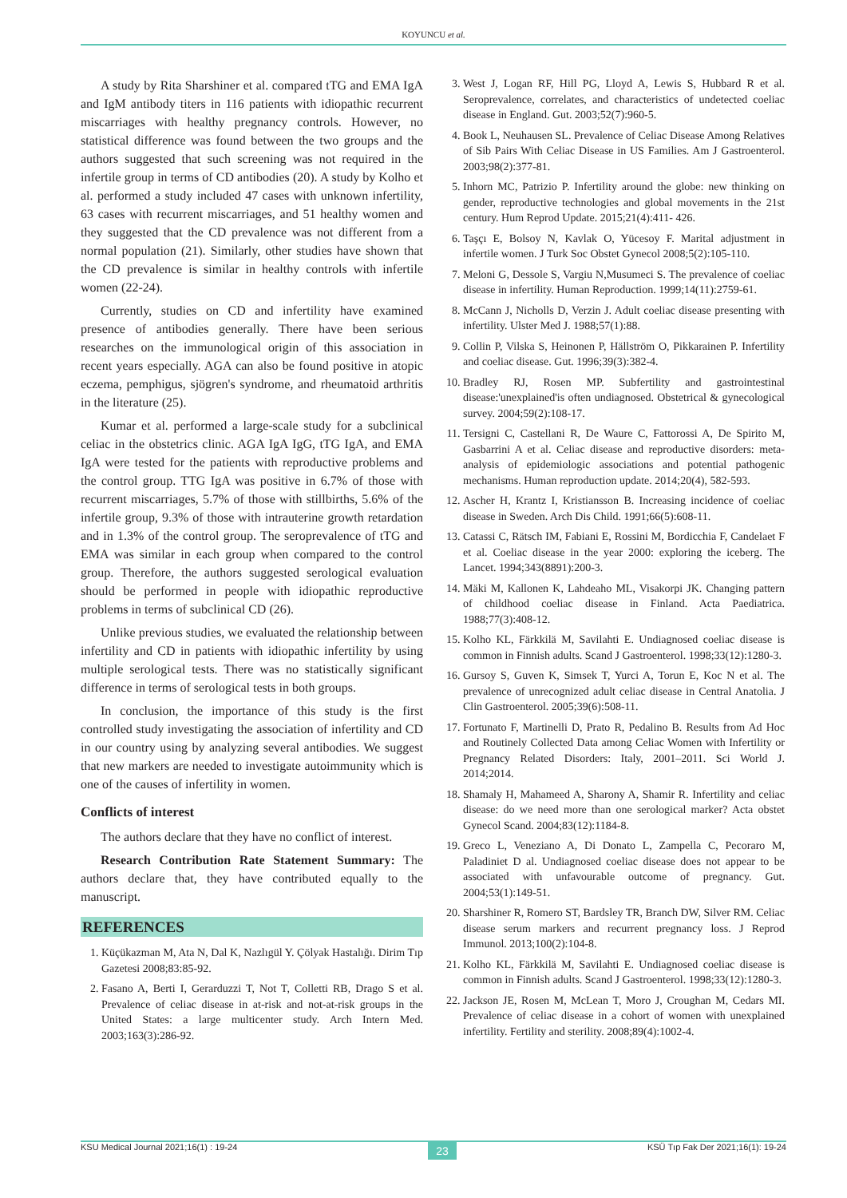KOYUNCU et al.
A study by Rita Sharshiner et al. compared tTG and EMA IgA and IgM antibody titers in 116 patients with idiopathic recurrent miscarriages with healthy pregnancy controls. However, no statistical difference was found between the two groups and the authors suggested that such screening was not required in the infertile group in terms of CD antibodies (20). A study by Kolho et al. performed a study included 47 cases with unknown infertility, 63 cases with recurrent miscarriages, and 51 healthy women and they suggested that the CD prevalence was not different from a normal population (21). Similarly, other studies have shown that the CD prevalence is similar in healthy controls with infertile women (22-24).
Currently, studies on CD and infertility have examined presence of antibodies generally. There have been serious researches on the immunological origin of this association in recent years especially. AGA can also be found positive in atopic eczema, pemphigus, sjögren's syndrome, and rheumatoid arthritis in the literature (25).
Kumar et al. performed a large-scale study for a subclinical celiac in the obstetrics clinic. AGA IgA IgG, tTG IgA, and EMA IgA were tested for the patients with reproductive problems and the control group. TTG IgA was positive in 6.7% of those with recurrent miscarriages, 5.7% of those with stillbirths, 5.6% of the infertile group, 9.3% of those with intrauterine growth retardation and in 1.3% of the control group. The seroprevalence of tTG and EMA was similar in each group when compared to the control group. Therefore, the authors suggested serological evaluation should be performed in people with idiopathic reproductive problems in terms of subclinical CD (26).
Unlike previous studies, we evaluated the relationship between infertility and CD in patients with idiopathic infertility by using multiple serological tests. There was no statistically significant difference in terms of serological tests in both groups.
In conclusion, the importance of this study is the first controlled study investigating the association of infertility and CD in our country using by analyzing several antibodies. We suggest that new markers are needed to investigate autoimmunity which is one of the causes of infertility in women.
Conflicts of interest
The authors declare that they have no conflict of interest.
Research Contribution Rate Statement Summary: The authors declare that, they have contributed equally to the manuscript.
REFERENCES
1. Küçükazman M, Ata N, Dal K, Nazlıgül Y. Çölyak Hastalığı. Dirim Tıp Gazetesi 2008;83:85-92.
2. Fasano A, Berti I, Gerarduzzi T, Not T, Colletti RB, Drago S et al. Prevalence of celiac disease in at-risk and not-at-risk groups in the United States: a large multicenter study. Arch Intern Med. 2003;163(3):286-92.
3. West J, Logan RF, Hill PG, Lloyd A, Lewis S, Hubbard R et al. Seroprevalence, correlates, and characteristics of undetected coeliac disease in England. Gut. 2003;52(7):960-5.
4. Book L, Neuhausen SL. Prevalence of Celiac Disease Among Relatives of Sib Pairs With Celiac Disease in US Families. Am J Gastroenterol. 2003;98(2):377-81.
5. Inhorn MC, Patrizio P. Infertility around the globe: new thinking on gender, reproductive technologies and global movements in the 21st century. Hum Reprod Update. 2015;21(4):411- 426.
6. Taşçı E, Bolsoy N, Kavlak O, Yücesoy F. Marital adjustment in infertile women. J Turk Soc Obstet Gynecol 2008;5(2):105-110.
7. Meloni G, Dessole S, Vargiu N,Musumeci S. The prevalence of coeliac disease in infertility. Human Reproduction. 1999;14(11):2759-61.
8. McCann J, Nicholls D, Verzin J. Adult coeliac disease presenting with infertility. Ulster Med J. 1988;57(1):88.
9. Collin P, Vilska S, Heinonen P, Hällström O, Pikkarainen P. Infertility and coeliac disease. Gut. 1996;39(3):382-4.
10. Bradley RJ, Rosen MP. Subfertility and gastrointestinal disease:'unexplained'is often undiagnosed. Obstetrical & gynecological survey. 2004;59(2):108-17.
11. Tersigni C, Castellani R, De Waure C, Fattorossi A, De Spirito M, Gasbarrini A et al. Celiac disease and reproductive disorders: meta-analysis of epidemiologic associations and potential pathogenic mechanisms. Human reproduction update. 2014;20(4), 582-593.
12. Ascher H, Krantz I, Kristiansson B. Increasing incidence of coeliac disease in Sweden. Arch Dis Child. 1991;66(5):608-11.
13. Catassi C, Rätsch IM, Fabiani E, Rossini M, Bordicchia F, Candelaet F et al. Coeliac disease in the year 2000: exploring the iceberg. The Lancet. 1994;343(8891):200-3.
14. Mäki M, Kallonen K, Lahdeaho ML, Visakorpi JK. Changing pattern of childhood coeliac disease in Finland. Acta Paediatrica. 1988;77(3):408-12.
15. Kolho KL, Färkkilä M, Savilahti E. Undiagnosed coeliac disease is common in Finnish adults. Scand J Gastroenterol. 1998;33(12):1280-3.
16. Gursoy S, Guven K, Simsek T, Yurci A, Torun E, Koc N et al. The prevalence of unrecognized adult celiac disease in Central Anatolia. J Clin Gastroenterol. 2005;39(6):508-11.
17. Fortunato F, Martinelli D, Prato R, Pedalino B. Results from Ad Hoc and Routinely Collected Data among Celiac Women with Infertility or Pregnancy Related Disorders: Italy, 2001–2011. Sci World J. 2014;2014.
18. Shamaly H, Mahameed A, Sharony A, Shamir R. Infertility and celiac disease: do we need more than one serological marker? Acta obstet Gynecol Scand. 2004;83(12):1184-8.
19. Greco L, Veneziano A, Di Donato L, Zampella C, Pecoraro M, Paladiniet D al. Undiagnosed coeliac disease does not appear to be associated with unfavourable outcome of pregnancy. Gut. 2004;53(1):149-51.
20. Sharshiner R, Romero ST, Bardsley TR, Branch DW, Silver RM. Celiac disease serum markers and recurrent pregnancy loss. J Reprod Immunol. 2013;100(2):104-8.
21. Kolho KL, Färkkilä M, Savilahti E. Undiagnosed coeliac disease is common in Finnish adults. Scand J Gastroenterol. 1998;33(12):1280-3.
22. Jackson JE, Rosen M, McLean T, Moro J, Croughan M, Cedars MI. Prevalence of celiac disease in a cohort of women with unexplained infertility. Fertility and sterility. 2008;89(4):1002-4.
KSU Medical Journal 2021;16(1) : 19-24 23 KSÜ Tıp Fak Der 2021;16(1): 19-24